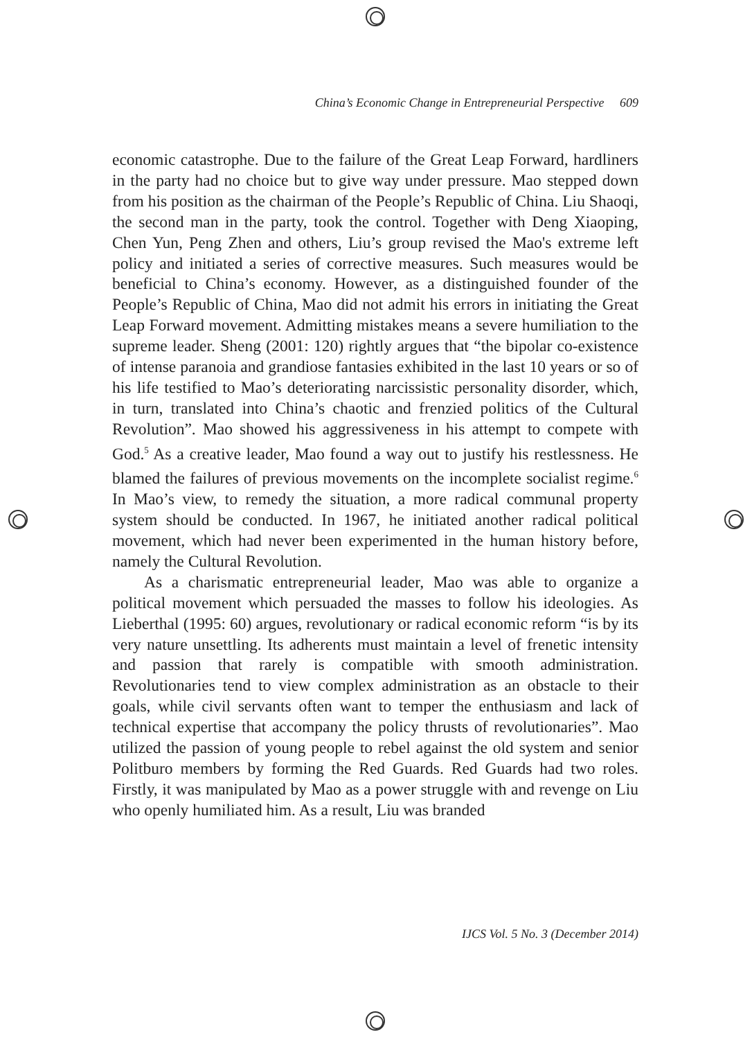China’s Economic Change in Entrepreneurial Perspective 609
economic catastrophe. Due to the failure of the Great Leap Forward, hardliners in the party had no choice but to give way under pressure. Mao stepped down from his position as the chairman of the People’s Republic of China. Liu Shaoqi, the second man in the party, took the control. Together with Deng Xiaoping, Chen Yun, Peng Zhen and others, Liu’s group revised the Mao's extreme left policy and initiated a series of corrective measures. Such measures would be beneficial to China’s economy. However, as a distinguished founder of the People’s Republic of China, Mao did not admit his errors in initiating the Great Leap Forward movement. Admitting mistakes means a severe humiliation to the supreme leader. Sheng (2001: 120) rightly argues that “the bipolar co-existence of intense paranoia and grandiose fantasies exhibited in the last 10 years or so of his life testified to Mao’s deteriorating narcissistic personality disorder, which, in turn, translated into China’s chaotic and frenzied politics of the Cultural Revolution”. Mao showed his aggressiveness in his attempt to compete with God.<sup>5</sup> As a creative leader, Mao found a way out to justify his restlessness. He blamed the failures of previous movements on the incomplete socialist regime.<sup>6</sup> In Mao’s view, to remedy the situation, a more radical communal property system should be conducted. In 1967, he initiated another radical political movement, which had never been experimented in the human history before, namely the Cultural Revolution.
As a charismatic entrepreneurial leader, Mao was able to organize a political movement which persuaded the masses to follow his ideologies. As Lieberthal (1995: 60) argues, revolutionary or radical economic reform “is by its very nature unsettling. Its adherents must maintain a level of frenetic intensity and passion that rarely is compatible with smooth administration. Revolutionaries tend to view complex administration as an obstacle to their goals, while civil servants often want to temper the enthusiasm and lack of technical expertise that accompany the policy thrusts of revolutionaries”. Mao utilized the passion of young people to rebel against the old system and senior Politburo members by forming the Red Guards. Red Guards had two roles. Firstly, it was manipulated by Mao as a power struggle with and revenge on Liu who openly humiliated him. As a result, Liu was branded
IJCS Vol. 5 No. 3 (December 2014)